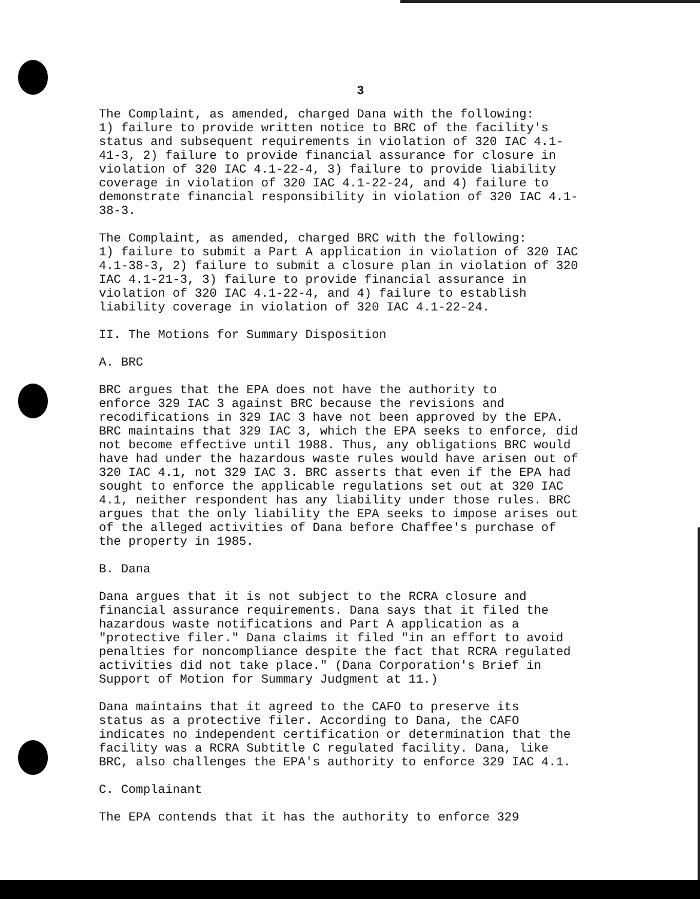3
The Complaint, as amended, charged Dana with the following: 1) failure to provide written notice to BRC of the facility's status and subsequent requirements in violation of 320 IAC 4.1- 41-3, 2) failure to provide financial assurance for closure in violation of 320 IAC 4.1-22-4, 3) failure to provide liability coverage in violation of 320 IAC 4.1-22-24, and 4) failure to demonstrate financial responsibility in violation of 320 IAC 4.1- 38-3.
The Complaint, as amended, charged BRC with the following: 1) failure to submit a Part A application in violation of 320 IAC 4.1-38-3, 2) failure to submit a closure plan in violation of 320 IAC 4.1-21-3, 3) failure to provide financial assurance in violation of 320 IAC 4.1-22-4, and 4) failure to establish liability coverage in violation of 320 IAC 4.1-22-24.
II. The Motions for Summary Disposition
A. BRC
BRC argues that the EPA does not have the authority to enforce 329 IAC 3 against BRC because the revisions and recodifications in 329 IAC 3 have not been approved by the EPA. BRC maintains that 329 IAC 3, which the EPA seeks to enforce, did not become effective until 1988. Thus, any obligations BRC would have had under the hazardous waste rules would have arisen out of 320 IAC 4.1, not 329 IAC 3. BRC asserts that even if the EPA had sought to enforce the applicable regulations set out at 320 IAC 4.1, neither respondent has any liability under those rules. BRC argues that the only liability the EPA seeks to impose arises out of the alleged activities of Dana before Chaffee's purchase of the property in 1985.
B. Dana
Dana argues that it is not subject to the RCRA closure and financial assurance requirements. Dana says that it filed the hazardous waste notifications and Part A application as a "protective filer." Dana claims it filed "in an effort to avoid penalties for noncompliance despite the fact that RCRA regulated activities did not take place." (Dana Corporation's Brief in Support of Motion for Summary Judgment at 11.)
Dana maintains that it agreed to the CAFO to preserve its status as a protective filer. According to Dana, the CAFO indicates no independent certification or determination that the facility was a RCRA Subtitle C regulated facility. Dana, like BRC, also challenges the EPA's authority to enforce 329 IAC 4.1.
C. Complainant
The EPA contends that it has the authority to enforce 329